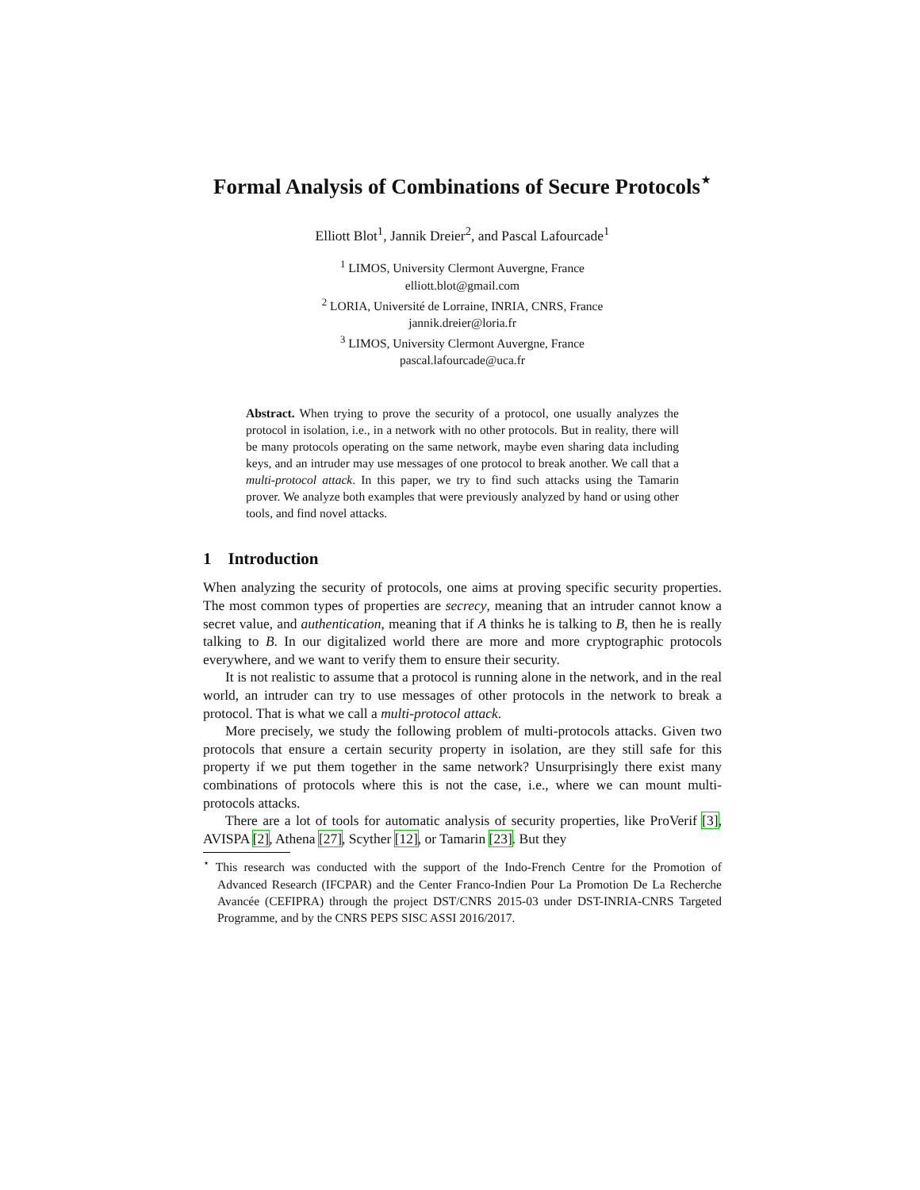Formal Analysis of Combinations of Secure Protocols<sup>⋆</sup>
Elliott Blot<sup>1</sup>, Jannik Dreier<sup>2</sup>, and Pascal Lafourcade<sup>1</sup>
<sup>1</sup> LIMOS, University Clermont Auvergne, France
elliott.blot@gmail.com
<sup>2</sup> LORIA, Université de Lorraine, INRIA, CNRS, France
jannik.dreier@loria.fr
<sup>3</sup> LIMOS, University Clermont Auvergne, France
pascal.lafourcade@uca.fr
Abstract. When trying to prove the security of a protocol, one usually analyzes the protocol in isolation, i.e., in a network with no other protocols. But in reality, there will be many protocols operating on the same network, maybe even sharing data including keys, and an intruder may use messages of one protocol to break another. We call that a multi-protocol attack. In this paper, we try to find such attacks using the Tamarin prover. We analyze both examples that were previously analyzed by hand or using other tools, and find novel attacks.
1 Introduction
When analyzing the security of protocols, one aims at proving specific security properties. The most common types of properties are secrecy, meaning that an intruder cannot know a secret value, and authentication, meaning that if A thinks he is talking to B, then he is really talking to B. In our digitalized world there are more and more cryptographic protocols everywhere, and we want to verify them to ensure their security.
It is not realistic to assume that a protocol is running alone in the network, and in the real world, an intruder can try to use messages of other protocols in the network to break a protocol. That is what we call a multi-protocol attack.
More precisely, we study the following problem of multi-protocols attacks. Given two protocols that ensure a certain security property in isolation, are they still safe for this property if we put them together in the same network? Unsurprisingly there exist many combinations of protocols where this is not the case, i.e., where we can mount multi-protocols attacks.
There are a lot of tools for automatic analysis of security properties, like ProVerif [3], AVISPA [2], Athena [27], Scyther [12], or Tamarin [23]. But they
<sup>⋆</sup> This research was conducted with the support of the Indo-French Centre for the Promotion of Advanced Research (IFCPAR) and the Center Franco-Indien Pour La Promotion De La Recherche Avancée (CEFIPRA) through the project DST/CNRS 2015-03 under DST-INRIA-CNRS Targeted Programme, and by the CNRS PEPS SISC ASSI 2016/2017.